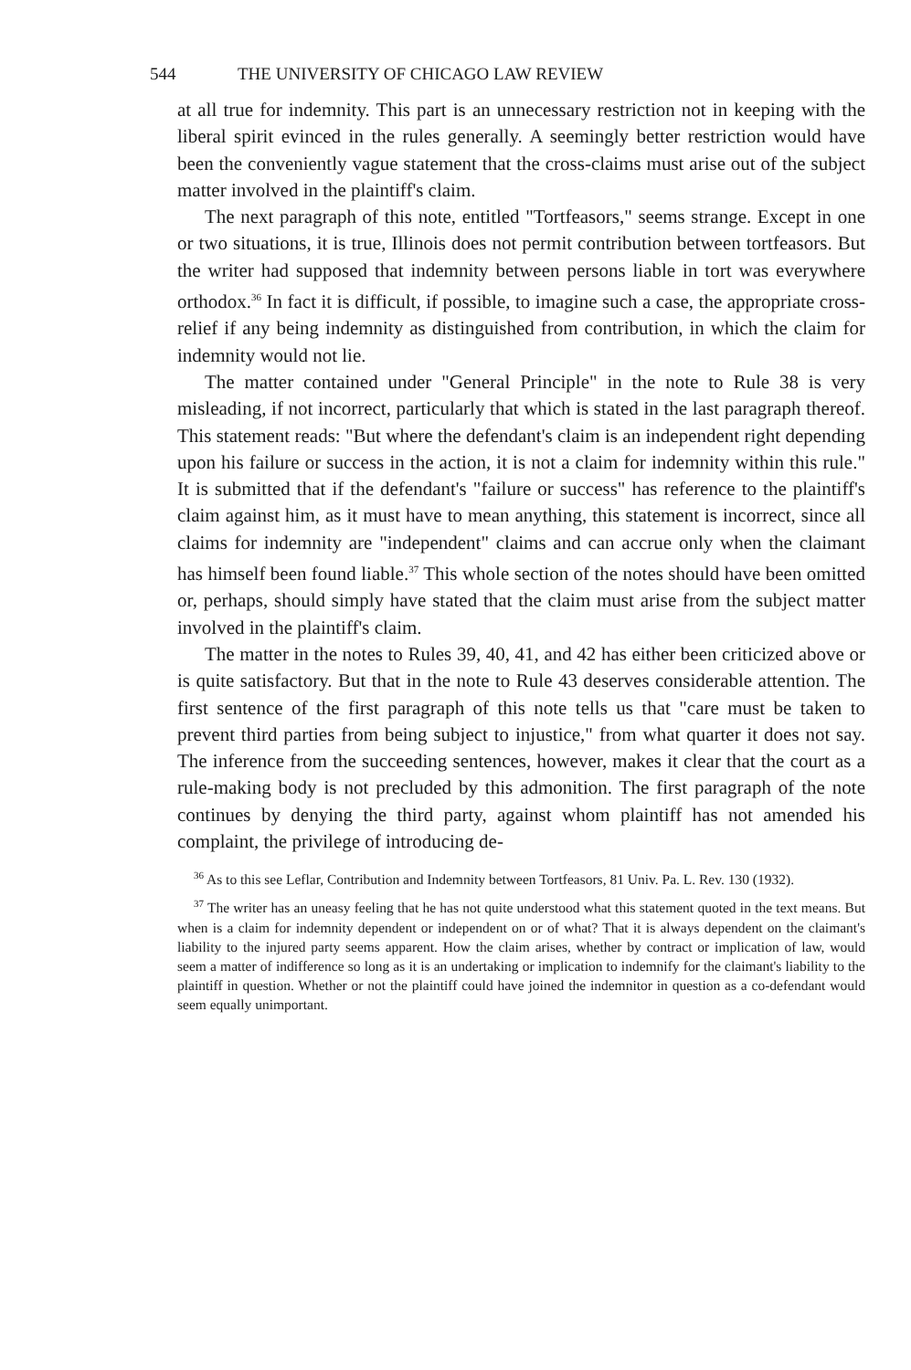544 THE UNIVERSITY OF CHICAGO LAW REVIEW
at all true for indemnity. This part is an unnecessary restriction not in keeping with the liberal spirit evinced in the rules generally. A seemingly better restriction would have been the conveniently vague statement that the cross-claims must arise out of the subject matter involved in the plaintiff's claim.
The next paragraph of this note, entitled "Tortfeasors," seems strange. Except in one or two situations, it is true, Illinois does not permit contribution between tortfeasors. But the writer had supposed that indemnity between persons liable in tort was everywhere orthodox.<sup>36</sup> In fact it is difficult, if possible, to imagine such a case, the appropriate cross-relief if any being indemnity as distinguished from contribution, in which the claim for indemnity would not lie.
The matter contained under "General Principle" in the note to Rule 38 is very misleading, if not incorrect, particularly that which is stated in the last paragraph thereof. This statement reads: "But where the defendant's claim is an independent right depending upon his failure or success in the action, it is not a claim for indemnity within this rule." It is submitted that if the defendant's "failure or success" has reference to the plaintiff's claim against him, as it must have to mean anything, this statement is incorrect, since all claims for indemnity are "independent" claims and can accrue only when the claimant has himself been found liable.<sup>37</sup> This whole section of the notes should have been omitted or, perhaps, should simply have stated that the claim must arise from the subject matter involved in the plaintiff's claim.
The matter in the notes to Rules 39, 40, 41, and 42 has either been criticized above or is quite satisfactory. But that in the note to Rule 43 deserves considerable attention. The first sentence of the first paragraph of this note tells us that "care must be taken to prevent third parties from being subject to injustice," from what quarter it does not say. The inference from the succeeding sentences, however, makes it clear that the court as a rule-making body is not precluded by this admonition. The first paragraph of the note continues by denying the third party, against whom plaintiff has not amended his complaint, the privilege of introducing de-
<sup>36</sup> As to this see Leflar, Contribution and Indemnity between Tortfeasors, 81 Univ. Pa. L. Rev. 130 (1932).
<sup>37</sup> The writer has an uneasy feeling that he has not quite understood what this statement quoted in the text means. But when is a claim for indemnity dependent or independent on or of what? That it is always dependent on the claimant's liability to the injured party seems apparent. How the claim arises, whether by contract or implication of law, would seem a matter of indifference so long as it is an undertaking or implication to indemnify for the claimant's liability to the plaintiff in question. Whether or not the plaintiff could have joined the indemnitor in question as a co-defendant would seem equally unimportant.